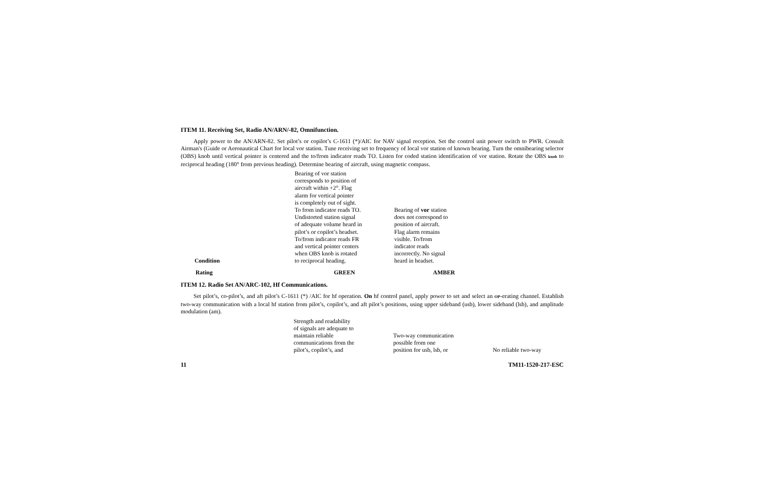ITEM 11. Receiving Set, Radio AN/ARN/-82, Omnifunction.
Apply power to the AN/ARN-82. Set pilot’s or copilot’s C-1611 (*)/AIC for NAV signal reception. Set the control unit power switch to PWR. Consult Airman's (Guide or Aeronautical Chart for local vor station. Tune receiving set to frequency of local vor station of known bearing. Turn the omnibearing selector (OBS) knob until vertical pointer is centered and the to/from indicator reads TO. Listen for coded station identification of vor station. Rotate the OBS knob to reciprocal heading (180° from previous heading). Determine bearing of aircraft, using magnetic compass.
| Condition | Bearing of vor station corresponds to position of aircraft within +2°. Flag alarm for vertical pointer is completely out of sight. To from indicator reads TO. Undistorted station signal of adequate volume heard in pilot’s or copilot’s headset. To/from indicator reads FR and vertical pointer centers when OBS knob is rotated to reciprocal heading. | Bearing of vor station does not correspond to position of aircraft. Flag alarm remains visible. To/from indicator reads incorrectly. No signal heard in headset. | |
| Rating | GREEN | AMBER | |
ITEM 12. Radio Set AN/ARC-102, Hf Communications.
Set pilot’s, co-pilot’s, and aft pilot’s C-1611 (*) /AIC for hf operation. On hf control panel, apply power to set and select an OP-erating channel. Establish two-way communication with a local hf station from pilot’s, copilot’s, and aft pilot’s positions, using upper sideband (usb), lower sideband (lsb), and amplitude modulation (am).
| | Strength and readability of signals are adequate to maintain reliable communications from the pilot’s, copilot’s, and | Two-way communication possible from one position for usb, lsb, or | No reliable two-way |
11 TM11-1520-217-ESC